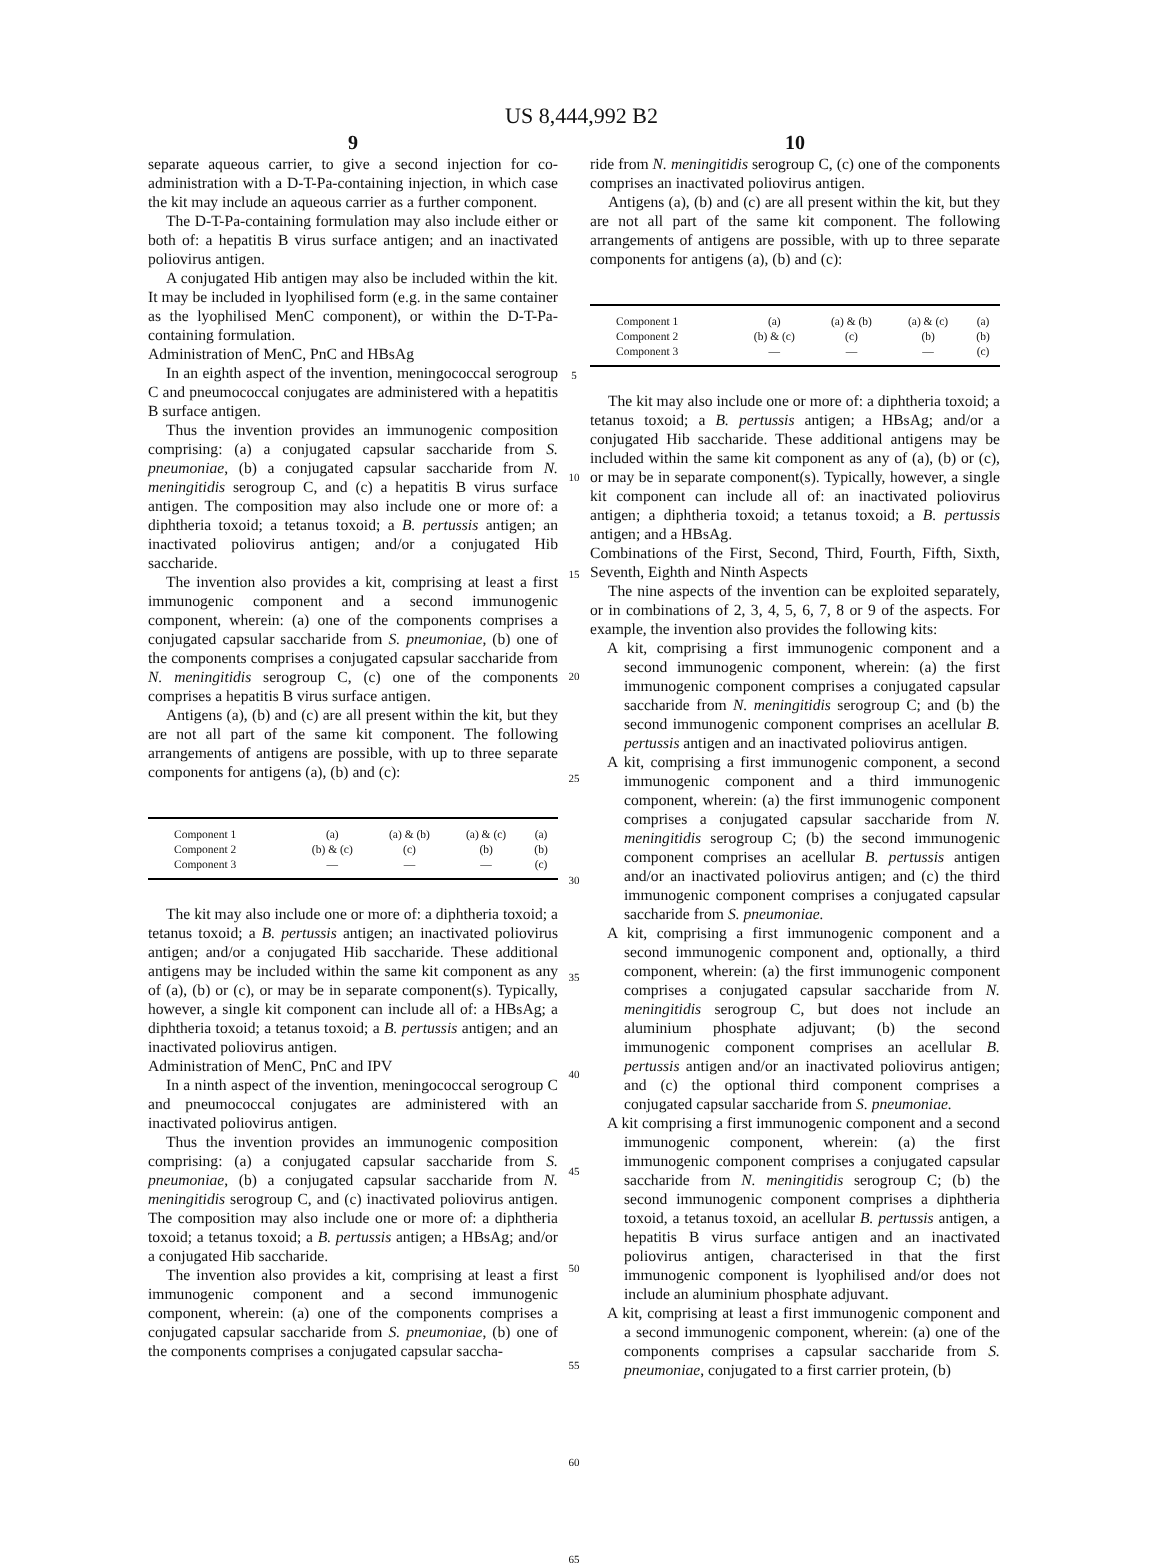US 8,444,992 B2
9
separate aqueous carrier, to give a second injection for co-administration with a D-T-Pa-containing injection, in which case the kit may include an aqueous carrier as a further component.
The D-T-Pa-containing formulation may also include either or both of: a hepatitis B virus surface antigen; and an inactivated poliovirus antigen.
A conjugated Hib antigen may also be included within the kit. It may be included in lyophilised form (e.g. in the same container as the lyophilised MenC component), or within the D-T-Pa-containing formulation.
Administration of MenC, PnC and HBsAg
In an eighth aspect of the invention, meningococcal serogroup C and pneumococcal conjugates are administered with a hepatitis B surface antigen.
Thus the invention provides an immunogenic composition comprising: (a) a conjugated capsular saccharide from S. pneumoniae, (b) a conjugated capsular saccharide from N. meningitidis serogroup C, and (c) a hepatitis B virus surface antigen. The composition may also include one or more of: a diphtheria toxoid; a tetanus toxoid; a B. pertussis antigen; an inactivated poliovirus antigen; and/or a conjugated Hib saccharide.
The invention also provides a kit, comprising at least a first immunogenic component and a second immunogenic component, wherein: (a) one of the components comprises a conjugated capsular saccharide from S. pneumoniae, (b) one of the components comprises a conjugated capsular saccharide from N. meningitidis serogroup C, (c) one of the components comprises a hepatitis B virus surface antigen.
Antigens (a), (b) and (c) are all present within the kit, but they are not all part of the same kit component. The following arrangements of antigens are possible, with up to three separate components for antigens (a), (b) and (c):
| Component 1 | (a) | (a) & (b) | (a) & (c) | (a) |
| Component 2 | (b) & (c) | (c) | (b) | (b) |
| Component 3 | — | — | — | (c) |
The kit may also include one or more of: a diphtheria toxoid; a tetanus toxoid; a B. pertussis antigen; an inactivated poliovirus antigen; and/or a conjugated Hib saccharide. These additional antigens may be included within the same kit component as any of (a), (b) or (c), or may be in separate component(s). Typically, however, a single kit component can include all of: a HBsAg; a diphtheria toxoid; a tetanus toxoid; a B. pertussis antigen; and an inactivated poliovirus antigen.
Administration of MenC, PnC and IPV
In a ninth aspect of the invention, meningococcal serogroup C and pneumococcal conjugates are administered with an inactivated poliovirus antigen.
Thus the invention provides an immunogenic composition comprising: (a) a conjugated capsular saccharide from S. pneumoniae, (b) a conjugated capsular saccharide from N. meningitidis serogroup C, and (c) inactivated poliovirus antigen. The composition may also include one or more of: a diphtheria toxoid; a tetanus toxoid; a B. pertussis antigen; a HBsAg; and/or a conjugated Hib saccharide.
The invention also provides a kit, comprising at least a first immunogenic component and a second immunogenic component, wherein: (a) one of the components comprises a conjugated capsular saccharide from S. pneumoniae, (b) one of the components comprises a conjugated capsular saccha-
5
10
15
20
25
30
35
40
45
50
55
60
65
10
ride from N. meningitidis serogroup C, (c) one of the components comprises an inactivated poliovirus antigen.
Antigens (a), (b) and (c) are all present within the kit, but they are not all part of the same kit component. The following arrangements of antigens are possible, with up to three separate components for antigens (a), (b) and (c):
| Component 1 | (a) | (a) & (b) | (a) & (c) | (a) |
| Component 2 | (b) & (c) | (c) | (b) | (b) |
| Component 3 | — | — | — | (c) |
The kit may also include one or more of: a diphtheria toxoid; a tetanus toxoid; a B. pertussis antigen; a HBsAg; and/or a conjugated Hib saccharide. These additional antigens may be included within the same kit component as any of (a), (b) or (c), or may be in separate component(s). Typically, however, a single kit component can include all of: an inactivated poliovirus antigen; a diphtheria toxoid; a tetanus toxoid; a B. pertussis antigen; and a HBsAg.
Combinations of the First, Second, Third, Fourth, Fifth, Sixth, Seventh, Eighth and Ninth Aspects
The nine aspects of the invention can be exploited separately, or in combinations of 2, 3, 4, 5, 6, 7, 8 or 9 of the aspects. For example, the invention also provides the following kits:
A kit, comprising a first immunogenic component and a second immunogenic component, wherein: (a) the first immunogenic component comprises a conjugated capsular saccharide from N. meningitidis serogroup C; and (b) the second immunogenic component comprises an acellular B. pertussis antigen and an inactivated poliovirus antigen.
A kit, comprising a first immunogenic component, a second immunogenic component and a third immunogenic component, wherein: (a) the first immunogenic component comprises a conjugated capsular saccharide from N. meningitidis serogroup C; (b) the second immunogenic component comprises an acellular B. pertussis antigen and/or an inactivated poliovirus antigen; and (c) the third immunogenic component comprises a conjugated capsular saccharide from S. pneumoniae.
A kit, comprising a first immunogenic component and a second immunogenic component and, optionally, a third component, wherein: (a) the first immunogenic component comprises a conjugated capsular saccharide from N. meningitidis serogroup C, but does not include an aluminium phosphate adjuvant; (b) the second immunogenic component comprises an acellular B. pertussis antigen and/or an inactivated poliovirus antigen; and (c) the optional third component comprises a conjugated capsular saccharide from S. pneumoniae.
A kit comprising a first immunogenic component and a second immunogenic component, wherein: (a) the first immunogenic component comprises a conjugated capsular saccharide from N. meningitidis serogroup C; (b) the second immunogenic component comprises a diphtheria toxoid, a tetanus toxoid, an acellular B. pertussis antigen, a hepatitis B virus surface antigen and an inactivated poliovirus antigen, characterised in that the first immunogenic component is lyophilised and/or does not include an aluminium phosphate adjuvant.
A kit, comprising at least a first immunogenic component and a second immunogenic component, wherein: (a) one of the components comprises a capsular saccharide from S. pneumoniae, conjugated to a first carrier protein, (b)